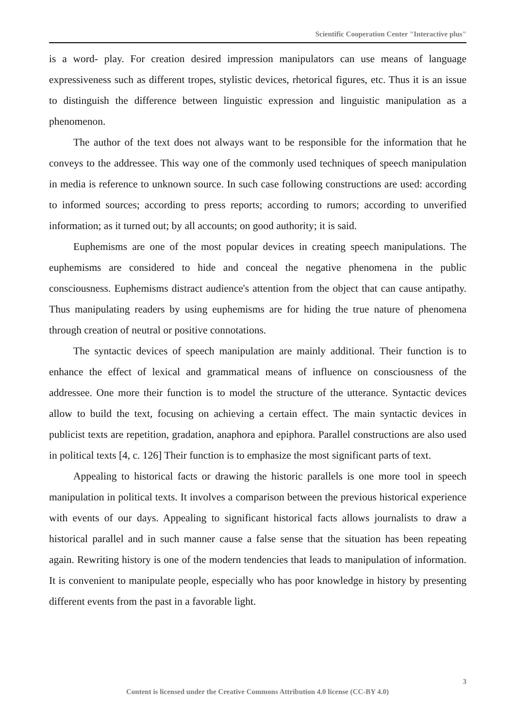Scientific Cooperation Center "Interactive plus"
is a word- play. For creation desired impression manipulators can use means of language expressiveness such as different tropes, stylistic devices, rhetorical figures, etc. Thus it is an issue to distinguish the difference between linguistic expression and linguistic manipulation as a phenomenon.
The author of the text does not always want to be responsible for the information that he conveys to the addressee. This way one of the commonly used techniques of speech manipulation in media is reference to unknown source. In such case following constructions are used: according to informed sources; according to press reports; according to rumors; according to unverified information; as it turned out; by all accounts; on good authority; it is said.
Euphemisms are one of the most popular devices in creating speech manipulations. The euphemisms are considered to hide and conceal the negative phenomena in the public consciousness. Euphemisms distract audience's attention from the object that can cause antipathy. Thus manipulating readers by using euphemisms are for hiding the true nature of phenomena through creation of neutral or positive connotations.
The syntactic devices of speech manipulation are mainly additional. Their function is to enhance the effect of lexical and grammatical means of influence on consciousness of the addressee. One more their function is to model the structure of the utterance. Syntactic devices allow to build the text, focusing on achieving a certain effect. The main syntactic devices in publicist texts are repetition, gradation, anaphora and epiphora. Parallel constructions are also used in political texts [4, c. 126] Their function is to emphasize the most significant parts of text.
Appealing to historical facts or drawing the historic parallels is one more tool in speech manipulation in political texts. It involves a comparison between the previous historical experience with events of our days. Appealing to significant historical facts allows journalists to draw a historical parallel and in such manner cause a false sense that the situation has been repeating again. Rewriting history is one of the modern tendencies that leads to manipulation of information. It is convenient to manipulate people, especially who has poor knowledge in history by presenting different events from the past in a favorable light.
3
Content is licensed under the Creative Commons Attribution 4.0 license (CC-BY 4.0)